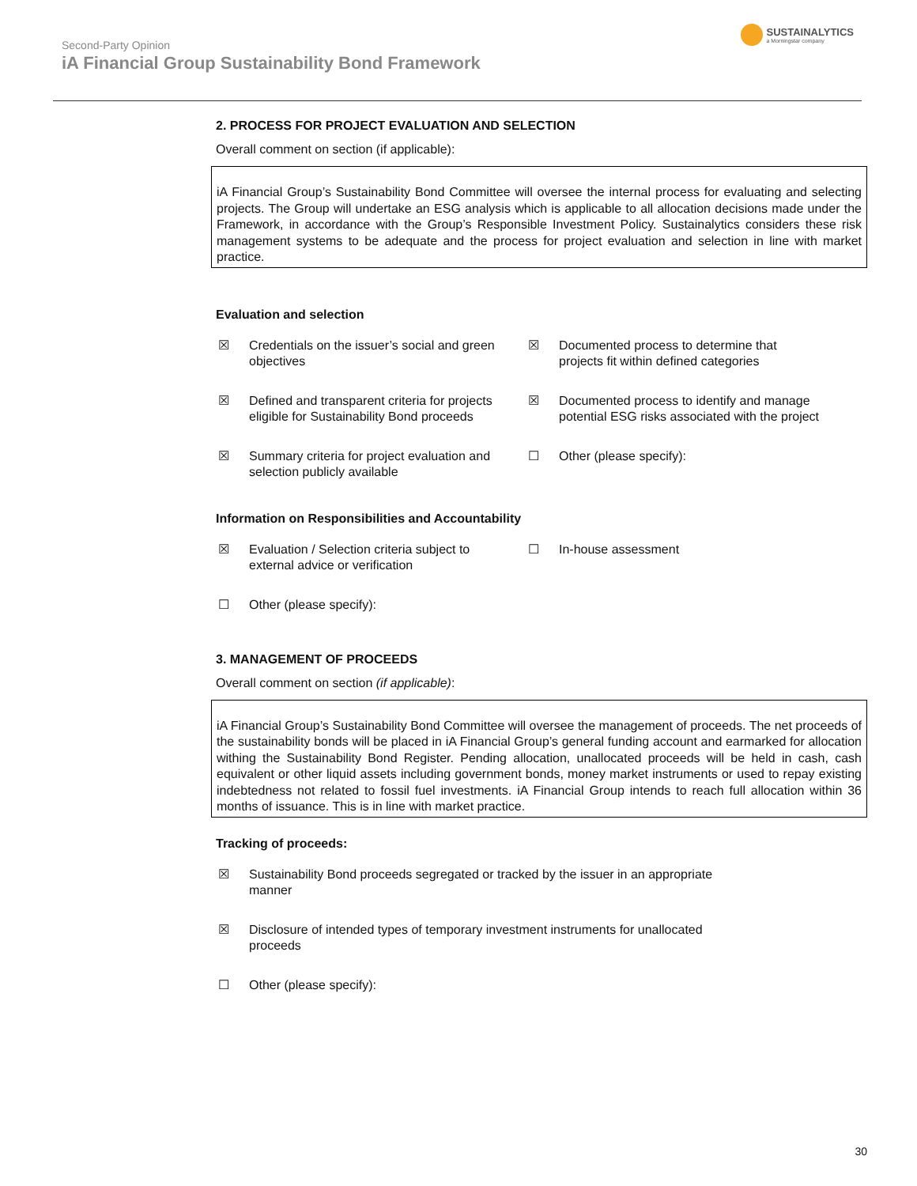Second-Party Opinion
iA Financial Group Sustainability Bond Framework
SUSTAINALYTICS
a Morningstar company
2. PROCESS FOR PROJECT EVALUATION AND SELECTION
Overall comment on section (if applicable):
iA Financial Group’s Sustainability Bond Committee will oversee the internal process for evaluating and selecting projects. The Group will undertake an ESG analysis which is applicable to all allocation decisions made under the Framework, in accordance with the Group’s Responsible Investment Policy. Sustainalytics considers these risk management systems to be adequate and the process for project evaluation and selection in line with market practice.
Evaluation and selection
☒ Credentials on the issuer’s social and green objectives
☒ Documented process to determine that projects fit within defined categories
☒ Defined and transparent criteria for projects eligible for Sustainability Bond proceeds
☒ Documented process to identify and manage potential ESG risks associated with the project
☒ Summary criteria for project evaluation and selection publicly available
☐ Other (please specify):
Information on Responsibilities and Accountability
☒ Evaluation / Selection criteria subject to external advice or verification
☐ In-house assessment
☐ Other (please specify):
3. MANAGEMENT OF PROCEEDS
Overall comment on section (if applicable):
iA Financial Group’s Sustainability Bond Committee will oversee the management of proceeds. The net proceeds of the sustainability bonds will be placed in iA Financial Group’s general funding account and earmarked for allocation withing the Sustainability Bond Register. Pending allocation, unallocated proceeds will be held in cash, cash equivalent or other liquid assets including government bonds, money market instruments or used to repay existing indebtedness not related to fossil fuel investments. iA Financial Group intends to reach full allocation within 36 months of issuance. This is in line with market practice.
Tracking of proceeds:
☒ Sustainability Bond proceeds segregated or tracked by the issuer in an appropriate manner
☒ Disclosure of intended types of temporary investment instruments for unallocated proceeds
☐ Other (please specify):
30